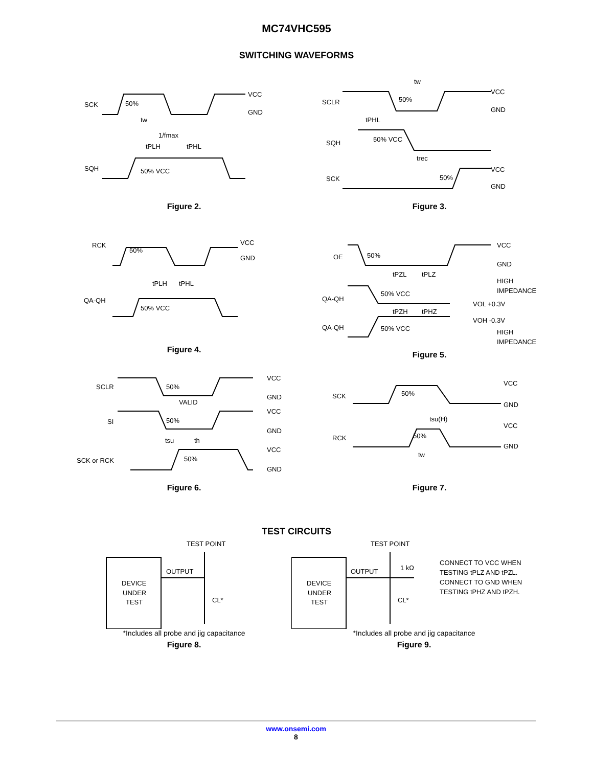MC74VHC595
SWITCHING WAVEFORMS
SCK
50%
VCC
GND
tw
1/fmax
tPLH
tPHL
SQH
50% VCC
Figure 2.
SCLR
50%
tw
VCC
GND
tPHL
SQH
50% VCC
trec
SCK
50%
VCC
GND
Figure 3.
RCK
50%
VCC
GND
tPLH
tPHL
QA-QH
50% VCC
Figure 4.
OE
50%
VCC
GND
HIGH
IMPEDANCE
tPZL
tPLZ
QA-QH
50% VCC
VOL +0.3V
tPZH
tPHZ
QA-QH
50% VCC
VOH -0.3V
HIGH
IMPEDANCE
Figure 5.
SCLR
50%
VALID
50%
SI
tsu
th
SCK or RCK
50%
VCC
GND
VCC
GND
VCC
GND
Figure 6.
SCK
50%
tsu(H)
RCK
50%
tw
VCC
GND
VCC
GND
Figure 7.
TEST CIRCUITS
TEST POINT
DEVICE
UNDER
TEST
OUTPUT
CL*
*Includes all probe and jig capacitance
Figure 8.
TEST POINT
DEVICE
UNDER
TEST
OUTPUT
1 kΩ
CL*
CONNECT TO VCC WHEN
TESTING tPLZ AND tPZL.
CONNECT TO GND WHEN
TESTING tPHZ AND tPZH.
*Includes all probe and jig capacitance
Figure 9.
www.onsemi.com
8